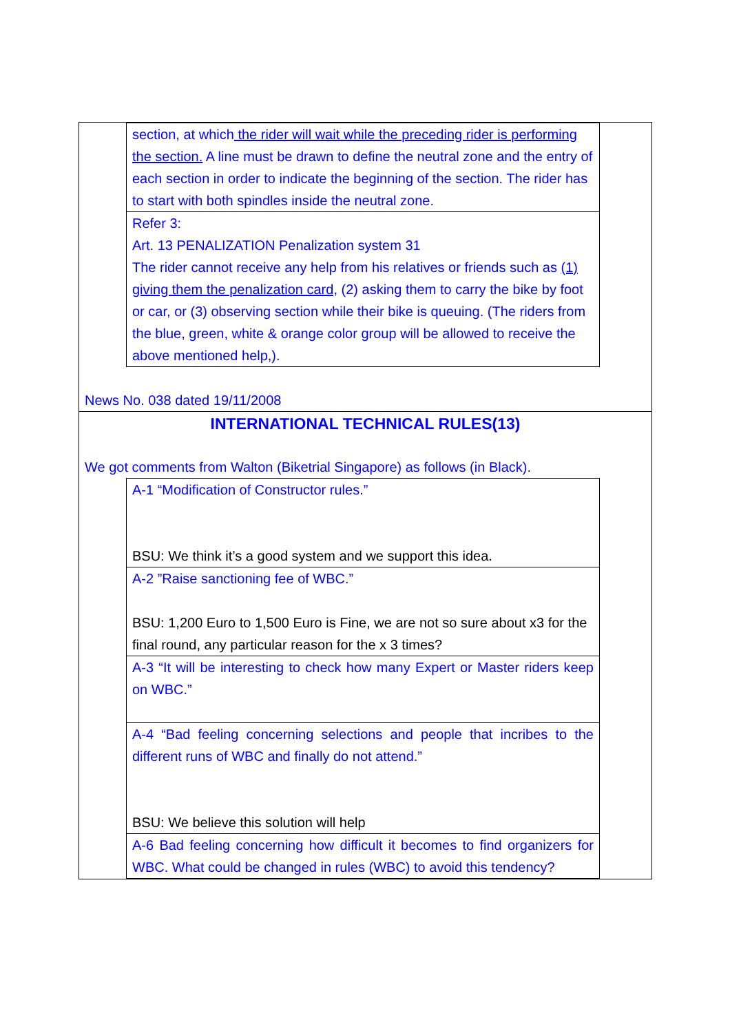| section, at which the rider will wait while the preceding rider is performing the section. A line must be drawn to define the neutral zone and the entry of each section in order to indicate the beginning of the section. The rider has to start with both spindles inside the neutral zone. |
| Refer 3: Art. 13 PENALIZATION Penalization system 31 The rider cannot receive any help from his relatives or friends such as (1) giving them the penalization card, (2) asking them to carry the bike by foot or car, or (3) observing section while their bike is queuing. (The riders from the blue, green, white & orange color group will be allowed to receive the above mentioned help,). |
News No. 038 dated 19/11/2008
INTERNATIONAL TECHNICAL RULES(13)
We got comments from Walton (Biketrial Singapore) as follows (in Black).
| A-1 “Modification of Constructor rules.” BSU: We think it’s a good system and we support this idea. |
| A-2 ”Raise sanctioning fee of WBC.” BSU: 1,200 Euro to 1,500 Euro is Fine, we are not so sure about x3 for the final round, any particular reason for the x 3 times? |
| A-3 “It will be interesting to check how many Expert or Master riders keep on WBC.” |
| A-4 “Bad feeling concerning selections and people that incribes to the different runs of WBC and finally do not attend.” BSU: We believe this solution will help |
| A-6 Bad feeling concerning how difficult it becomes to find organizers for WBC. What could be changed in rules (WBC) to avoid this tendency? |